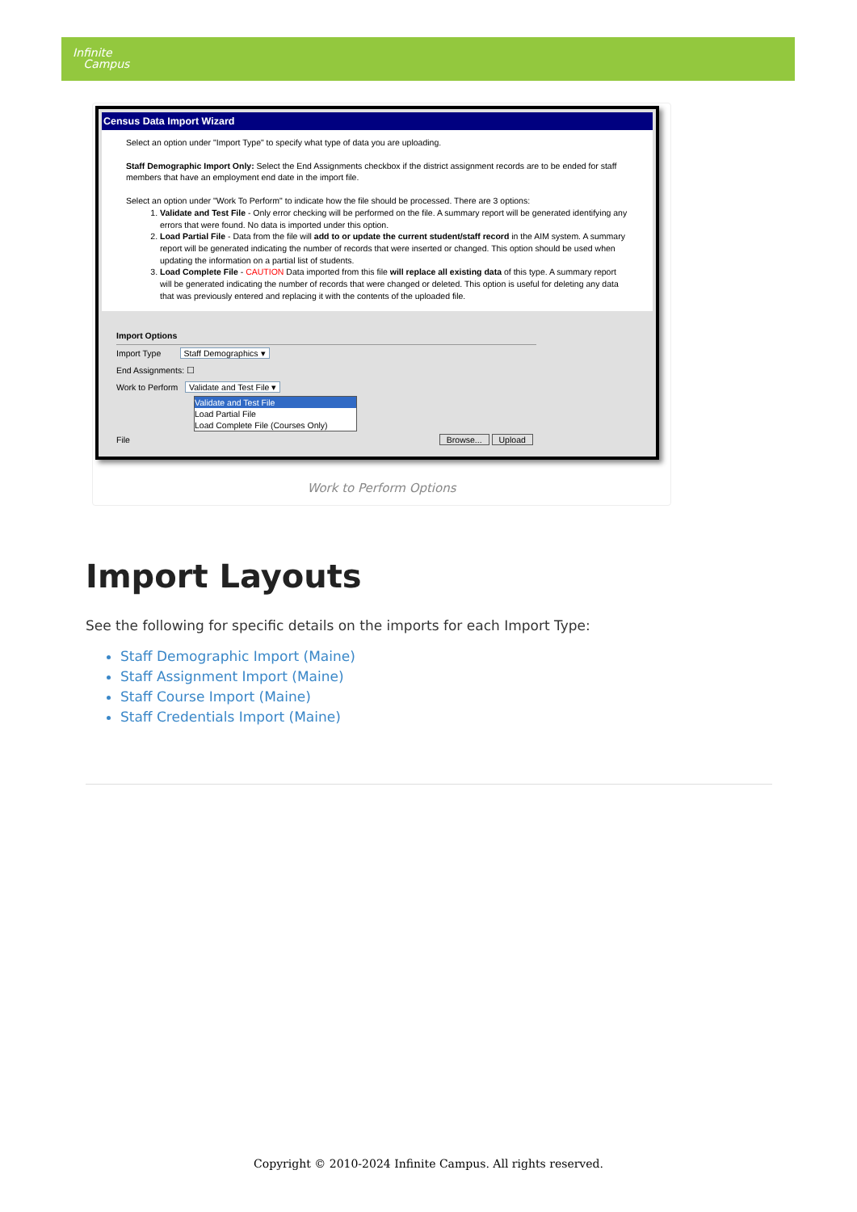Infinite
Campus
Census Data Import Wizard
Select an option under "Import Type" to specify what type of data you are uploading.
Staff Demographic Import Only: Select the End Assignments checkbox if the district assignment records are to be ended for staff members that have an employment end date in the import file.
Select an option under "Work To Perform" to indicate how the file should be processed. There are 3 options:
1. Validate and Test File - Only error checking will be performed on the file. A summary report will be generated identifying any errors that were found. No data is imported under this option.
2. Load Partial File - Data from the file will add to or update the current student/staff record in the AIM system. A summary report will be generated indicating the number of records that were inserted or changed. This option should be used when updating the information on a partial list of students.
3. Load Complete File - CAUTION Data imported from this file will replace all existing data of this type. A summary report will be generated indicating the number of records that were changed or deleted. This option is useful for deleting any data that was previously entered and replacing it with the contents of the uploaded file.
Import Options
Import Type Staff Demographics ▾
End Assignments: ☐
Work to Perform Validate and Test File ▾
Validate and Test File
Load Partial File
Load Complete File (Courses Only)
File Browse... Upload
Work to Perform Options
Import Layouts
See the following for specific details on the imports for each Import Type:
Staff Demographic Import (Maine)
Staff Assignment Import (Maine)
Staff Course Import (Maine)
Staff Credentials Import (Maine)
Copyright © 2010-2024 Infinite Campus. All rights reserved.